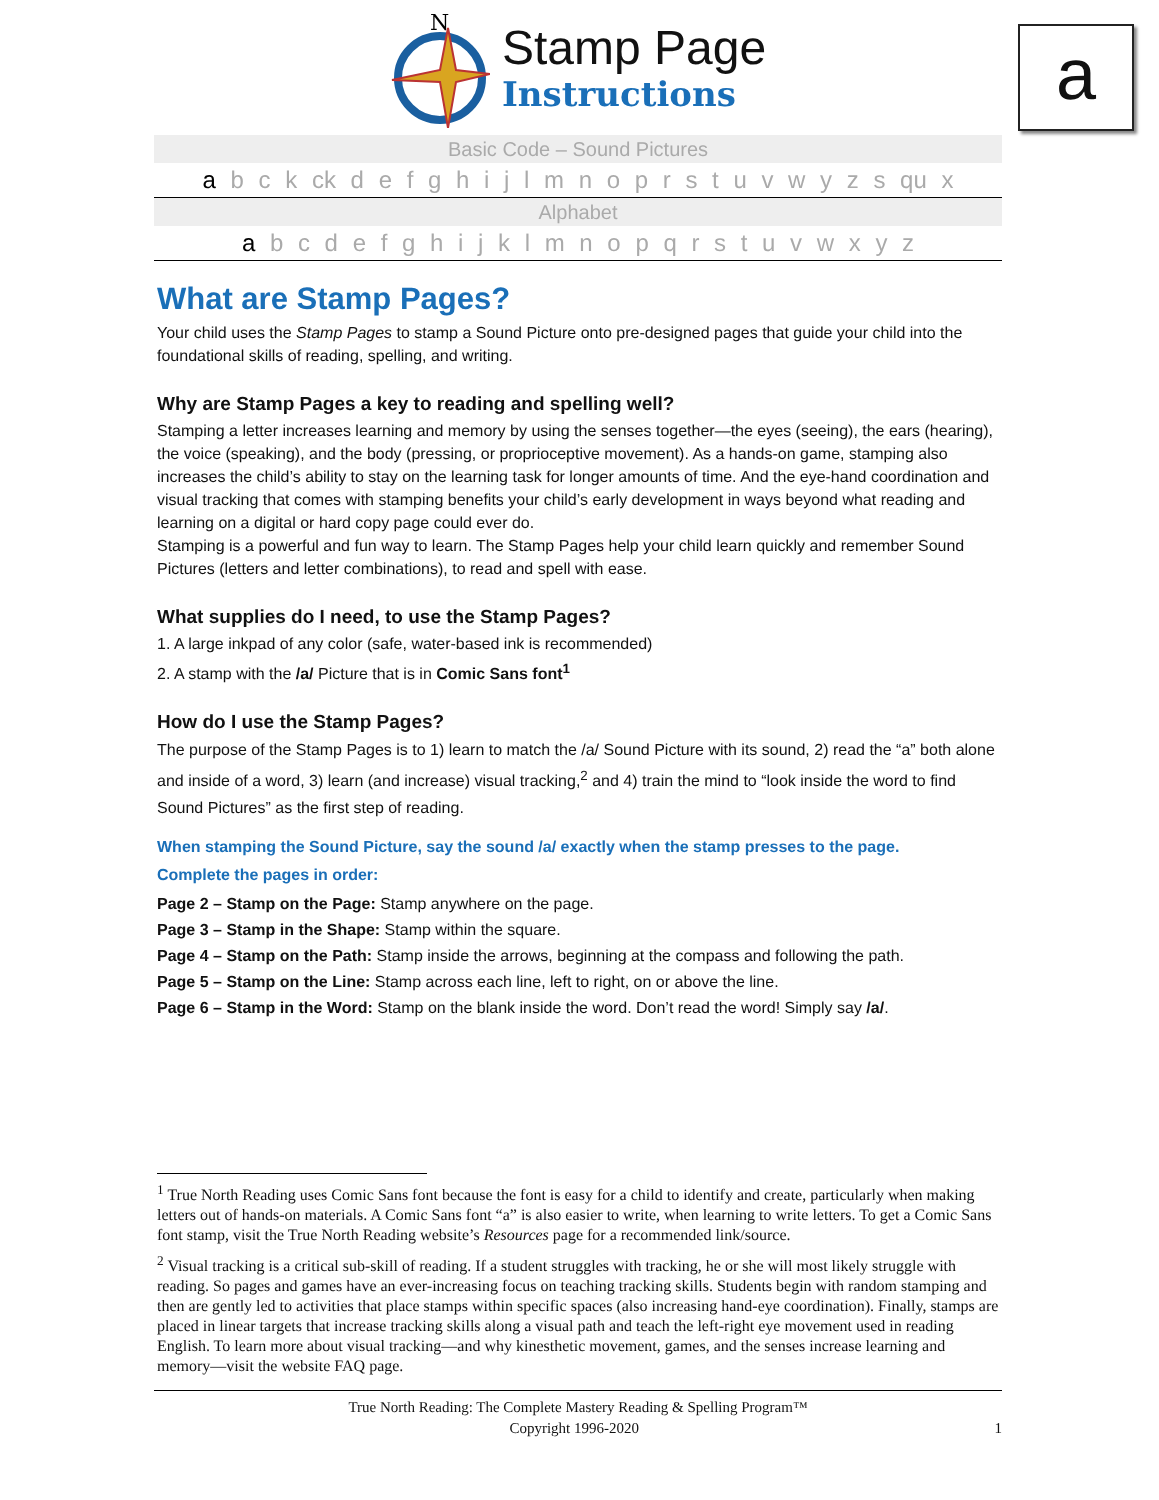a
N
Stamp Page
Instructions
Basic Code – Sound Pictures
a b c k ck d e f g h i j l m n o p r s t u v w y z s qu x
Alphabet
a b c d e f g h i j k l m n o p q r s t u v w x y z
What are Stamp Pages?
Your child uses the Stamp Pages to stamp a Sound Picture onto pre-designed pages that guide your child into the foundational skills of reading, spelling, and writing.
Why are Stamp Pages a key to reading and spelling well?
Stamping a letter increases learning and memory by using the senses together—the eyes (seeing), the ears (hearing), the voice (speaking), and the body (pressing, or proprioceptive movement). As a hands-on game, stamping also increases the child’s ability to stay on the learning task for longer amounts of time. And the eye-hand coordination and visual tracking that comes with stamping benefits your child’s early development in ways beyond what reading and learning on a digital or hard copy page could ever do.
Stamping is a powerful and fun way to learn. The Stamp Pages help your child learn quickly and remember Sound Pictures (letters and letter combinations), to read and spell with ease.
What supplies do I need, to use the Stamp Pages?
1. A large inkpad of any color (safe, water-based ink is recommended)
2. A stamp with the /a/ Picture that is in Comic Sans font<sup>1</sup>
How do I use the Stamp Pages?
The purpose of the Stamp Pages is to 1) learn to match the /a/ Sound Picture with its sound, 2) read the “a” both alone and inside of a word, 3) learn (and increase) visual tracking,<sup>2</sup> and 4) train the mind to “look inside the word to find Sound Pictures” as the first step of reading.
When stamping the Sound Picture, say the sound /a/ exactly when the stamp presses to the page.
Complete the pages in order:
Page 2 – Stamp on the Page: Stamp anywhere on the page.
Page 3 – Stamp in the Shape: Stamp within the square.
Page 4 – Stamp on the Path: Stamp inside the arrows, beginning at the compass and following the path.
Page 5 – Stamp on the Line: Stamp across each line, left to right, on or above the line.
Page 6 – Stamp in the Word: Stamp on the blank inside the word. Don’t read the word! Simply say /a/.
<sup>1</sup> True North Reading uses Comic Sans font because the font is easy for a child to identify and create, particularly when making letters out of hands-on materials. A Comic Sans font “a” is also easier to write, when learning to write letters. To get a Comic Sans font stamp, visit the True North Reading website’s Resources page for a recommended link/source.
<sup>2</sup> Visual tracking is a critical sub-skill of reading. If a student struggles with tracking, he or she will most likely struggle with reading. So pages and games have an ever-increasing focus on teaching tracking skills. Students begin with random stamping and then are gently led to activities that place stamps within specific spaces (also increasing hand-eye coordination). Finally, stamps are placed in linear targets that increase tracking skills along a visual path and teach the left-right eye movement used in reading English. To learn more about visual tracking—and why kinesthetic movement, games, and the senses increase learning and memory—visit the website FAQ page.
True North Reading: The Complete Mastery Reading & Spelling Program™
Copyright 1996-2020 1